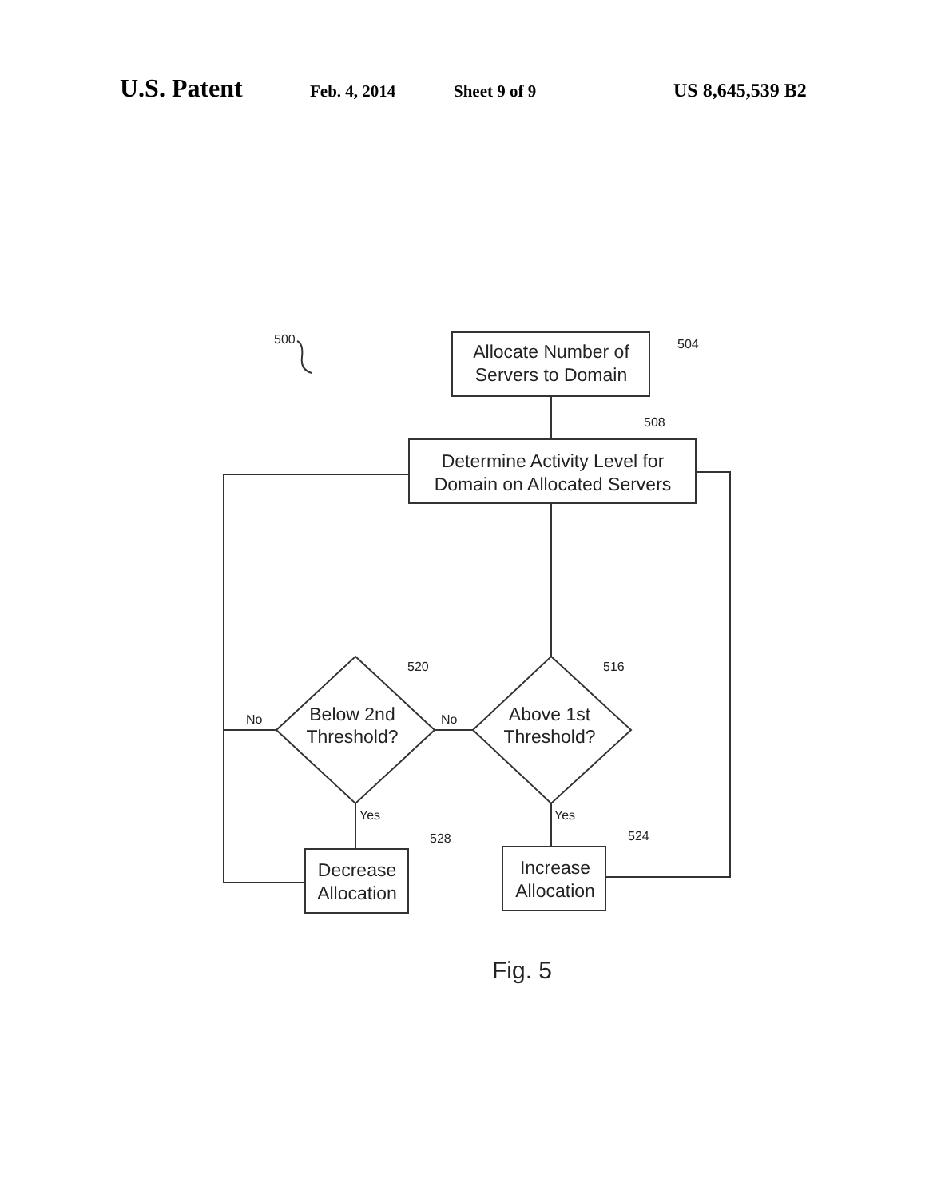U.S. Patent Feb. 4, 2014 Sheet 9 of 9 US 8,645,539 B2
500
Allocate Number of
Servers to Domain
504
Determine Activity Level for
Domain on Allocated Servers
508
Above 1st
Threshold?
516
Below 2nd
Threshold?
520
No
No
Yes
Yes
Increase
Allocation
524
Decrease
Allocation
528
Fig. 5